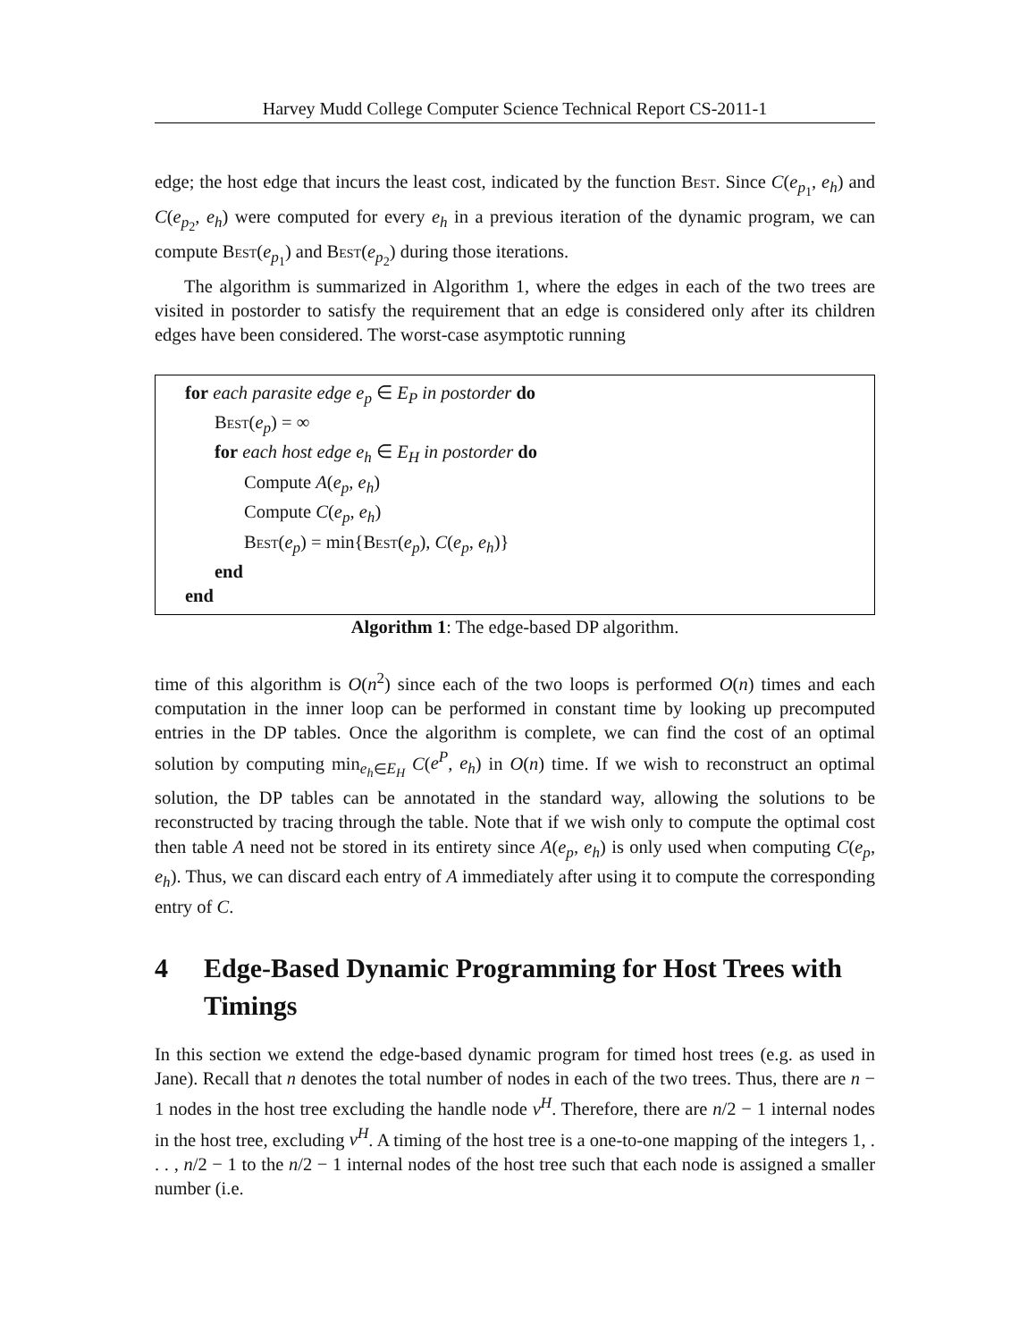Harvey Mudd College Computer Science Technical Report CS-2011-1
edge; the host edge that incurs the least cost, indicated by the function Best. Since C(e<sub>p<sub>1</sub></sub>, e<sub>h</sub>) and C(e<sub>p<sub>2</sub></sub>, e<sub>h</sub>) were computed for every e<sub>h</sub> in a previous iteration of the dynamic program, we can compute Best(e<sub>p<sub>1</sub></sub>) and Best(e<sub>p<sub>2</sub></sub>) during those iterations.
The algorithm is summarized in Algorithm 1, where the edges in each of the two trees are visited in postorder to satisfy the requirement that an edge is considered only after its children edges have been considered. The worst-case asymptotic running
for each parasite edge e<sub>p</sub> ∈ E<sub>P</sub> in postorder do
Best(e<sub>p</sub>) = ∞
for each host edge e<sub>h</sub> ∈ E<sub>H</sub> in postorder do
Compute A(e<sub>p</sub>, e<sub>h</sub>)
Compute C(e<sub>p</sub>, e<sub>h</sub>)
Best(e<sub>p</sub>) = min{Best(e<sub>p</sub>), C(e<sub>p</sub>, e<sub>h</sub>)}
end
end
Algorithm 1: The edge-based DP algorithm.
time of this algorithm is O(n<sup>2</sup>) since each of the two loops is performed O(n) times and each computation in the inner loop can be performed in constant time by looking up precomputed entries in the DP tables. Once the algorithm is complete, we can find the cost of an optimal solution by computing min<sub>e<sub>h</sub>∈E<sub>H</sub></sub> C(e<sup>P</sup>, e<sub>h</sub>) in O(n) time. If we wish to reconstruct an optimal solution, the DP tables can be annotated in the standard way, allowing the solutions to be reconstructed by tracing through the table. Note that if we wish only to compute the optimal cost then table A need not be stored in its entirety since A(e<sub>p</sub>, e<sub>h</sub>) is only used when computing C(e<sub>p</sub>, e<sub>h</sub>). Thus, we can discard each entry of A immediately after using it to compute the corresponding entry of C.
4 Edge-Based Dynamic Programming for Host Trees with Timings
In this section we extend the edge-based dynamic program for timed host trees (e.g. as used in Jane). Recall that n denotes the total number of nodes in each of the two trees. Thus, there are n − 1 nodes in the host tree excluding the handle node v<sup>H</sup>. Therefore, there are n/2 − 1 internal nodes in the host tree, excluding v<sup>H</sup>. A timing of the host tree is a one-to-one mapping of the integers 1, . . . , n/2 − 1 to the n/2 − 1 internal nodes of the host tree such that each node is assigned a smaller number (i.e.